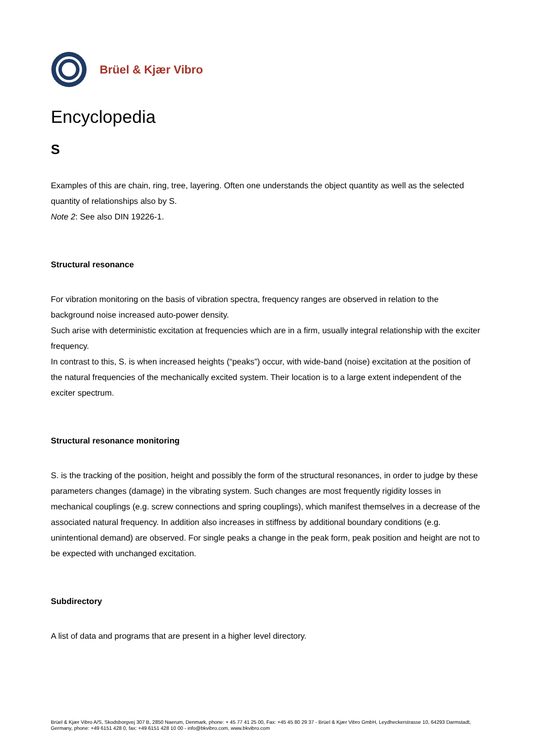Brüel & Kjær Vibro
Encyclopedia
S
Examples of this are chain, ring, tree, layering. Often one understands the object quantity as well as the selected quantity of relationships also by S.
Note 2: See also DIN 19226-1.
Structural resonance
For vibration monitoring on the basis of vibration spectra, frequency ranges are observed in relation to the background noise increased auto-power density.
Such arise with deterministic excitation at frequencies which are in a firm, usually integral relationship with the exciter frequency.
In contrast to this, S. is when increased heights (“peaks”) occur, with wide-band (noise) excitation at the position of the natural frequencies of the mechanically excited system. Their location is to a large extent independent of the exciter spectrum.
Structural resonance monitoring
S. is the tracking of the position, height and possibly the form of the structural resonances, in order to judge by these parameters changes (damage) in the vibrating system. Such changes are most frequently rigidity losses in mechanical couplings (e.g. screw connections and spring couplings), which manifest themselves in a decrease of the associated natural frequency. In addition also increases in stiffness by additional boundary conditions (e.g. unintentional demand) are observed. For single peaks a change in the peak form, peak position and height are not to be expected with unchanged excitation.
Subdirectory
A list of data and programs that are present in a higher level directory.
Brüel & Kjær Vibro A/S, Skodsborgvej 307 B, 2850 Naerum, Denmark, phone: + 45 77 41 25 00, Fax: +45 45 80 29 37 - Brüel & Kjær Vibro GmbH, Leydheckerstrasse 10, 64293 Darmstadt, Germany, phone: +49 6151 428 0, fax: +49 6151 428 10 00 - info@bkvibro.com, www.bkvibro.com